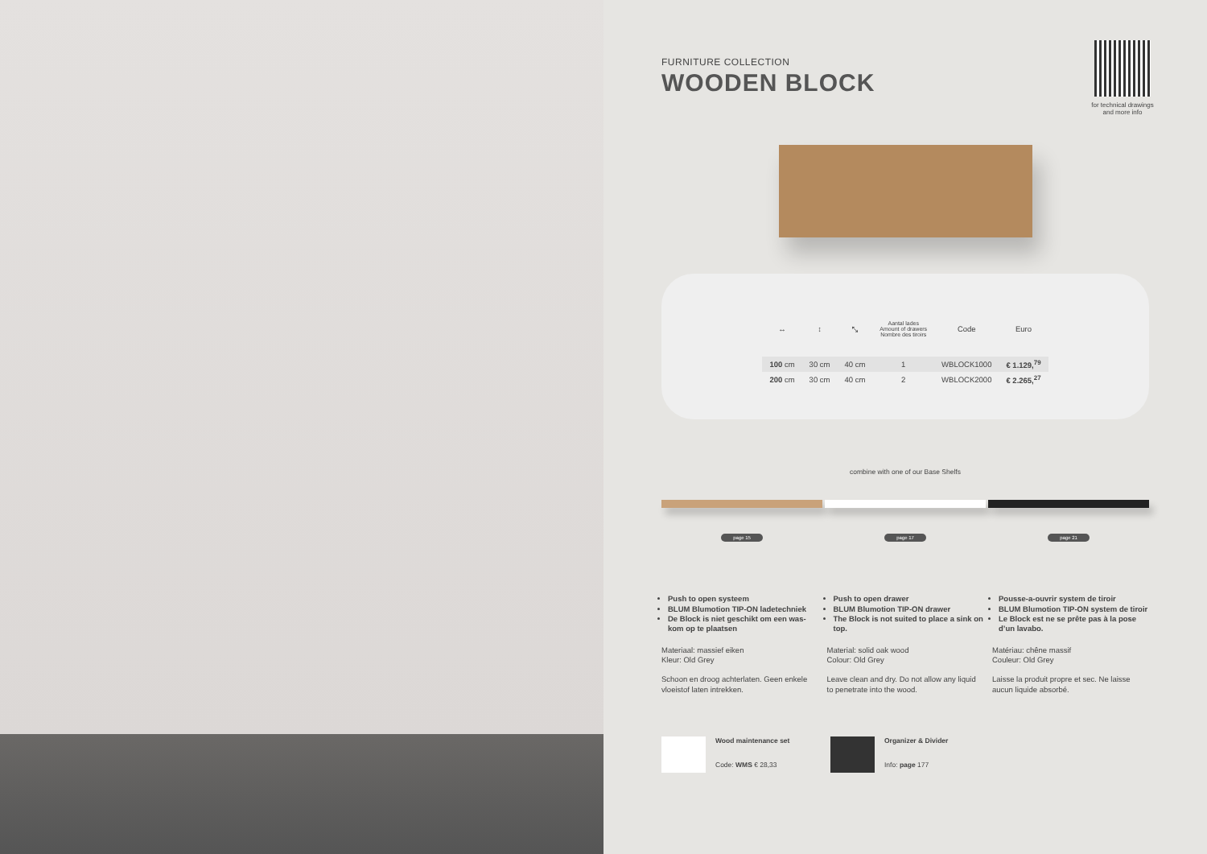for technical drawings and more info
FURNITURE COLLECTION
WOODEN BLOCK
| ↔ | ↕ | ⤡ | Aantal lades Amount of drawers Nombre des tiroirs | Code | Euro |
| --- | --- | --- | --- | --- | --- |
| 100 cm | 30 cm | 40 cm | 1 | WBLOCK1000 | € 1.129,<sup>79</sup> |
| 200 cm | 30 cm | 40 cm | 2 | WBLOCK2000 | € 2.265,<sup>27</sup> |
combine with one of our Base Shelfs
page 15 page 17 page 21
Push to open systeem
BLUM Blumotion TIP-ON ladetechniek
De Block is niet geschikt om een was-kom op te plaatsen
Materiaal: massief eiken
Kleur: Old Grey
Schoon en droog achterlaten. Geen enkele vloeistof laten intrekken.
Push to open drawer
BLUM Blumotion TIP-ON drawer
The Block is not suited to place a sink on top.
Material: solid oak wood
Colour: Old Grey
Leave clean and dry. Do not allow any liquid to penetrate into the wood.
Pousse-a-ouvrir system de tiroir
BLUM Blumotion TIP-ON system de tiroir
Le Block est ne se prête pas à la pose d’un lavabo.
Matériau: chêne massif
Couleur: Old Grey
Laisse la produit propre et sec. Ne laisse aucun liquide absorbé.
Wood maintenance set
Code: WMS € 28,33
Organizer & Divider
Info: page 177